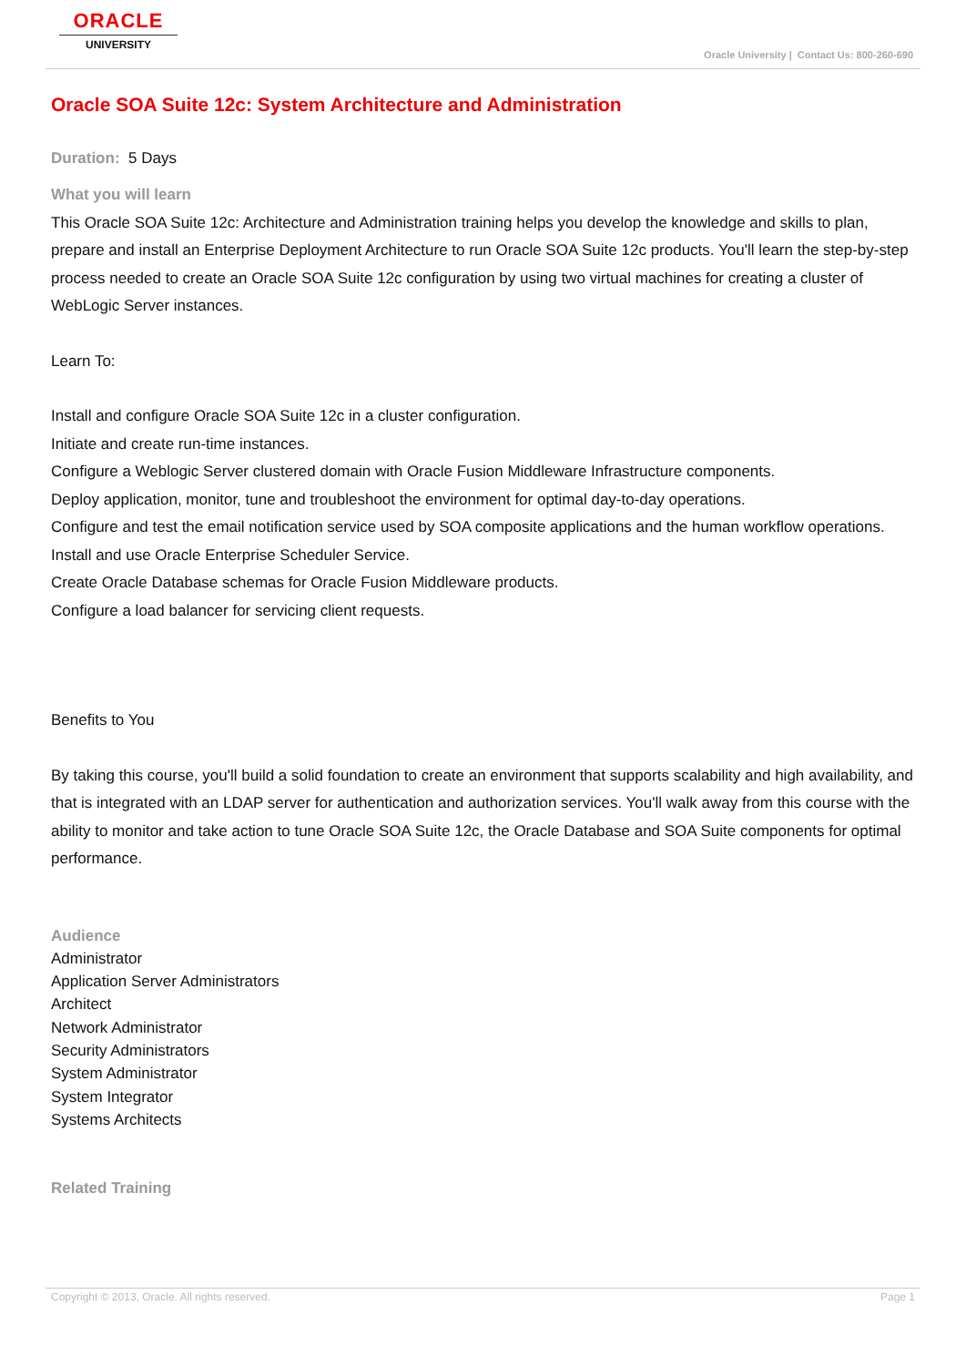ORACLE
UNIVERSITY
Oracle University | Contact Us: 800-260-690
Oracle SOA Suite 12c: System Architecture and Administration
Duration: 5 Days
What you will learn
This Oracle SOA Suite 12c: Architecture and Administration training helps you develop the knowledge and skills to plan, prepare and install an Enterprise Deployment Architecture to run Oracle SOA Suite 12c products. You'll learn the step-by-step process needed to create an Oracle SOA Suite 12c configuration by using two virtual machines for creating a cluster of WebLogic Server instances.
Learn To:
Install and configure Oracle SOA Suite 12c in a cluster configuration.
Initiate and create run-time instances.
Configure a Weblogic Server clustered domain with Oracle Fusion Middleware Infrastructure components.
Deploy application, monitor, tune and troubleshoot the environment for optimal day-to-day operations.
Configure and test the email notification service used by SOA composite applications and the human workflow operations.
Install and use Oracle Enterprise Scheduler Service.
Create Oracle Database schemas for Oracle Fusion Middleware products.
Configure a load balancer for servicing client requests.
Benefits to You
By taking this course, you'll build a solid foundation to create an environment that supports scalability and high availability, and that is integrated with an LDAP server for authentication and authorization services. You'll walk away from this course with the ability to monitor and take action to tune Oracle SOA Suite 12c, the Oracle Database and SOA Suite components for optimal performance.
Audience
Administrator
Application Server Administrators
Architect
Network Administrator
Security Administrators
System Administrator
System Integrator
Systems Architects
Related Training
Copyright © 2013, Oracle. All rights reserved. Page 1